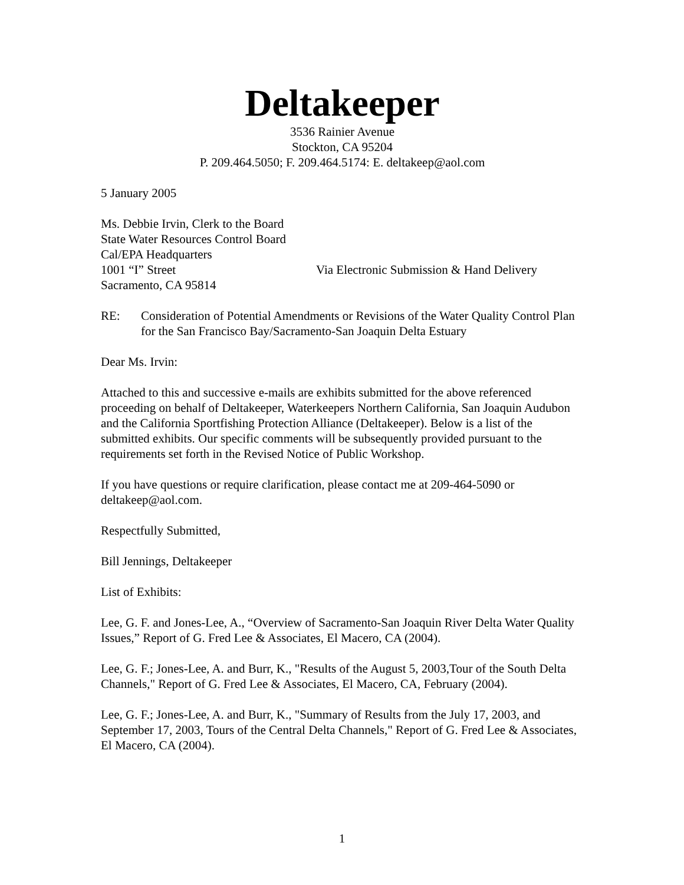Deltakeeper
3536 Rainier Avenue
Stockton, CA 95204
P. 209.464.5050; F. 209.464.5174: E. deltakeep@aol.com
5 January 2005
Ms. Debbie Irvin, Clerk to the Board
State Water Resources Control Board
Cal/EPA Headquarters
1001 “I” Street Via Electronic Submission & Hand Delivery
Sacramento, CA 95814
RE: Consideration of Potential Amendments or Revisions of the Water Quality Control Plan for the San Francisco Bay/Sacramento-San Joaquin Delta Estuary
Dear Ms. Irvin:
Attached to this and successive e-mails are exhibits submitted for the above referenced proceeding on behalf of Deltakeeper, Waterkeepers Northern California, San Joaquin Audubon and the California Sportfishing Protection Alliance (Deltakeeper). Below is a list of the submitted exhibits. Our specific comments will be subsequently provided pursuant to the requirements set forth in the Revised Notice of Public Workshop.
If you have questions or require clarification, please contact me at 209-464-5090 or deltakeep@aol.com.
Respectfully Submitted,
Bill Jennings, Deltakeeper
List of Exhibits:
Lee, G. F. and Jones-Lee, A., “Overview of Sacramento-San Joaquin River Delta Water Quality Issues,” Report of G. Fred Lee & Associates, El Macero, CA (2004).
Lee, G. F.; Jones-Lee, A. and Burr, K., "Results of the August 5, 2003,Tour of the South Delta Channels," Report of G. Fred Lee & Associates, El Macero, CA, February (2004).
Lee, G. F.; Jones-Lee, A. and Burr, K., "Summary of Results from the July 17, 2003, and September 17, 2003, Tours of the Central Delta Channels," Report of G. Fred Lee & Associates, El Macero, CA (2004).
1